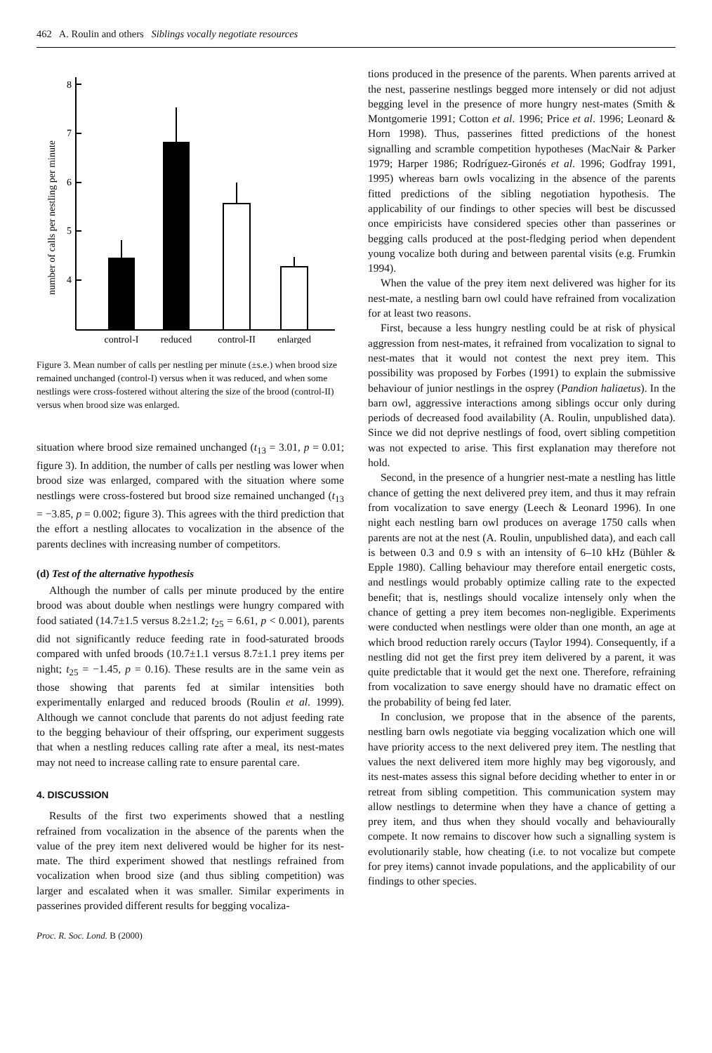462 A. Roulin and others Siblings vocally negotiate resources
number of calls per nestling per minute
8
7
6
5
4
control-I
reduced
control-II
enlarged
Figure 3. Mean number of calls per nestling per minute (±s.e.) when brood size remained unchanged (control-I) versus when it was reduced, and when some nestlings were cross-fostered without altering the size of the brood (control-II) versus when brood size was enlarged.
situation where brood size remained unchanged (t<sub>13</sub> = 3.01, p = 0.01; figure 3). In addition, the number of calls per nestling was lower when brood size was enlarged, compared with the situation where some nestlings were cross-fostered but brood size remained unchanged (t<sub>13</sub> = −3.85, p = 0.002; figure 3). This agrees with the third prediction that the effort a nestling allocates to vocalization in the absence of the parents declines with increasing number of competitors.
(d) Test of the alternative hypothesis
Although the number of calls per minute produced by the entire brood was about double when nestlings were hungry compared with food satiated (14.7±1.5 versus 8.2±1.2; t<sub>25</sub> = 6.61, p < 0.001), parents did not significantly reduce feeding rate in food-saturated broods compared with unfed broods (10.7±1.1 versus 8.7±1.1 prey items per night; t<sub>25</sub> = −1.45, p = 0.16). These results are in the same vein as those showing that parents fed at similar intensities both experimentally enlarged and reduced broods (Roulin et al. 1999). Although we cannot conclude that parents do not adjust feeding rate to the begging behaviour of their offspring, our experiment suggests that when a nestling reduces calling rate after a meal, its nest-mates may not need to increase calling rate to ensure parental care.
4. DISCUSSION
Results of the first two experiments showed that a nestling refrained from vocalization in the absence of the parents when the value of the prey item next delivered would be higher for its nest-mate. The third experiment showed that nestlings refrained from vocalization when brood size (and thus sibling competition) was larger and escalated when it was smaller. Similar experiments in passerines provided different results for begging vocaliza-
tions produced in the presence of the parents. When parents arrived at the nest, passerine nestlings begged more intensely or did not adjust begging level in the presence of more hungry nest-mates (Smith & Montgomerie 1991; Cotton et al. 1996; Price et al. 1996; Leonard & Horn 1998). Thus, passerines fitted predictions of the honest signalling and scramble competition hypotheses (MacNair & Parker 1979; Harper 1986; Rodríguez-Gironés et al. 1996; Godfray 1991, 1995) whereas barn owls vocalizing in the absence of the parents fitted predictions of the sibling negotiation hypothesis. The applicability of our findings to other species will best be discussed once empiricists have considered species other than passerines or begging calls produced at the post-fledging period when dependent young vocalize both during and between parental visits (e.g. Frumkin 1994).
When the value of the prey item next delivered was higher for its nest-mate, a nestling barn owl could have refrained from vocalization for at least two reasons.
First, because a less hungry nestling could be at risk of physical aggression from nest-mates, it refrained from vocalization to signal to nest-mates that it would not contest the next prey item. This possibility was proposed by Forbes (1991) to explain the submissive behaviour of junior nestlings in the osprey (Pandion haliaetus). In the barn owl, aggressive interactions among siblings occur only during periods of decreased food availability (A. Roulin, unpublished data). Since we did not deprive nestlings of food, overt sibling competition was not expected to arise. This first explanation may therefore not hold.
Second, in the presence of a hungrier nest-mate a nestling has little chance of getting the next delivered prey item, and thus it may refrain from vocalization to save energy (Leech & Leonard 1996). In one night each nestling barn owl produces on average 1750 calls when parents are not at the nest (A. Roulin, unpublished data), and each call is between 0.3 and 0.9 s with an intensity of 6–10 kHz (Bühler & Epple 1980). Calling behaviour may therefore entail energetic costs, and nestlings would probably optimize calling rate to the expected benefit; that is, nestlings should vocalize intensely only when the chance of getting a prey item becomes non-negligible. Experiments were conducted when nestlings were older than one month, an age at which brood reduction rarely occurs (Taylor 1994). Consequently, if a nestling did not get the first prey item delivered by a parent, it was quite predictable that it would get the next one. Therefore, refraining from vocalization to save energy should have no dramatic effect on the probability of being fed later.
In conclusion, we propose that in the absence of the parents, nestling barn owls negotiate via begging vocalization which one will have priority access to the next delivered prey item. The nestling that values the next delivered item more highly may beg vigorously, and its nest-mates assess this signal before deciding whether to enter in or retreat from sibling competition. This communication system may allow nestlings to determine when they have a chance of getting a prey item, and thus when they should vocally and behaviourally compete. It now remains to discover how such a signalling system is evolutionarily stable, how cheating (i.e. to not vocalize but compete for prey items) cannot invade populations, and the applicability of our findings to other species.
Proc. R. Soc. Lond. B (2000)